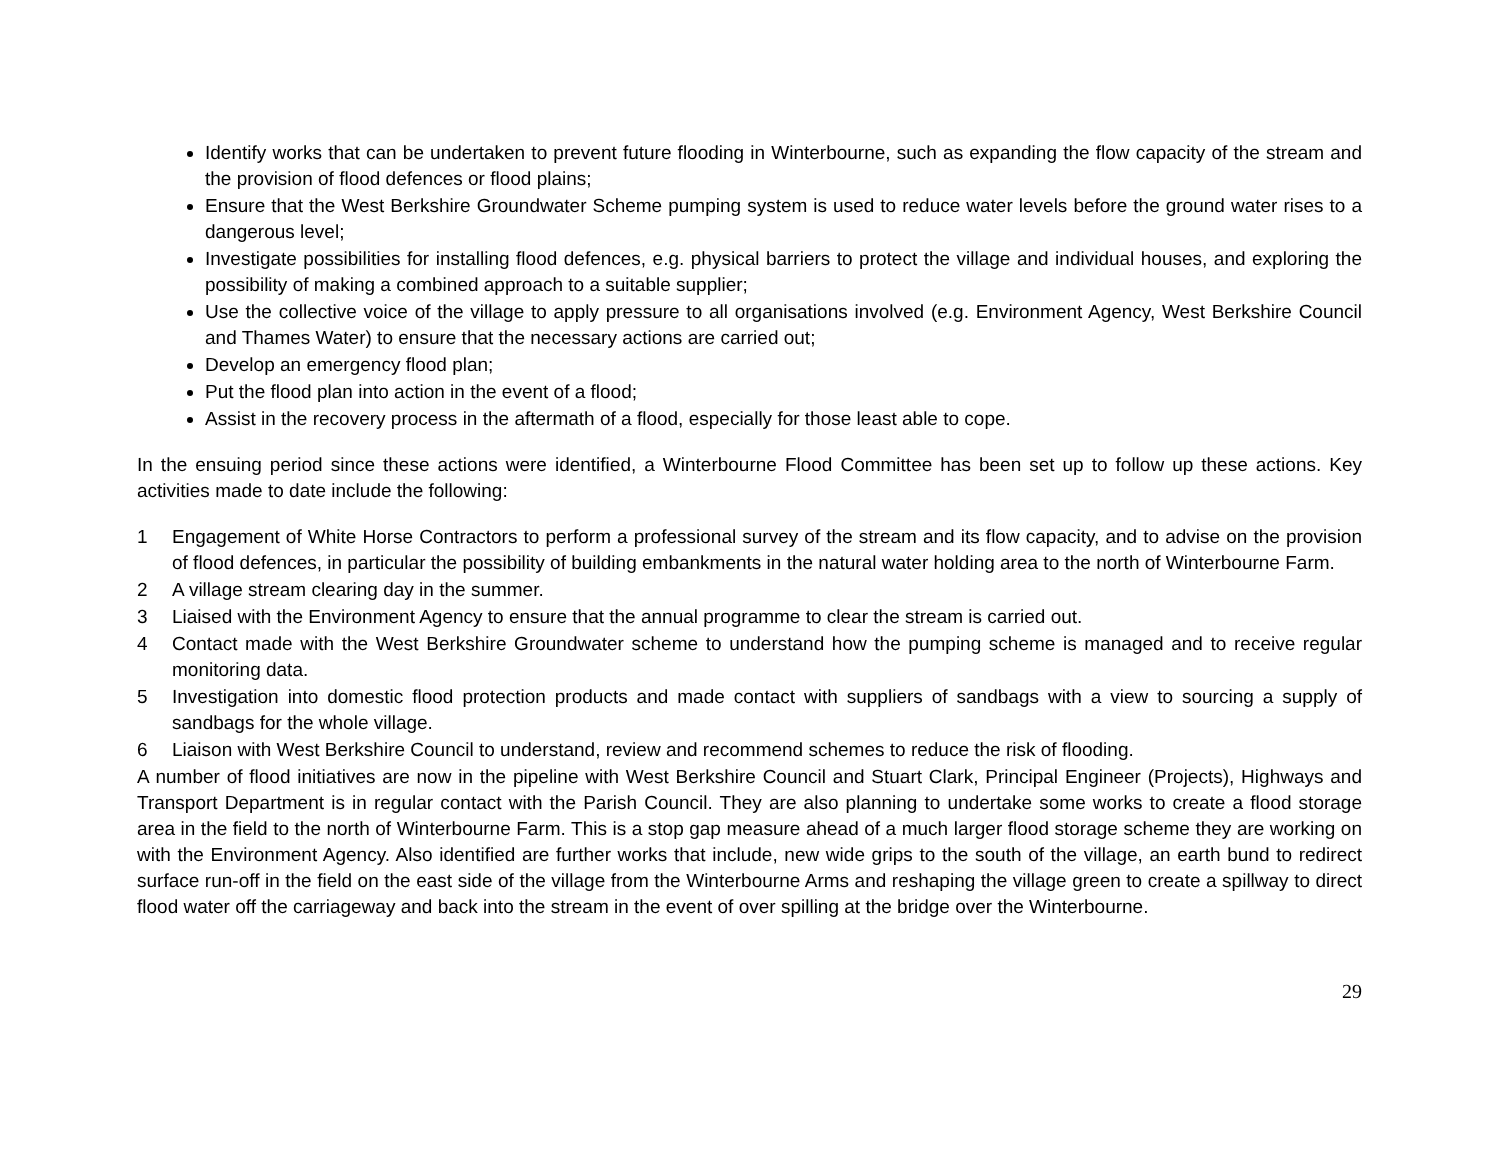Identify works that can be undertaken to prevent future flooding in Winterbourne, such as expanding the flow capacity of the stream and the provision of flood defences or flood plains;
Ensure that the West Berkshire Groundwater Scheme pumping system is used to reduce water levels before the ground water rises to a dangerous level;
Investigate possibilities for installing flood defences, e.g. physical barriers to protect the village and individual houses, and exploring the possibility of making a combined approach to a suitable supplier;
Use the collective voice of the village to apply pressure to all organisations involved (e.g. Environment Agency, West Berkshire Council and Thames Water) to ensure that the necessary actions are carried out;
Develop an emergency flood plan;
Put the flood plan into action in the event of a flood;
Assist in the recovery process in the aftermath of a flood, especially for those least able to cope.
In the ensuing period since these actions were identified, a Winterbourne Flood Committee has been set up to follow up these actions. Key activities made to date include the following:
1 Engagement of White Horse Contractors to perform a professional survey of the stream and its flow capacity, and to advise on the provision of flood defences, in particular the possibility of building embankments in the natural water holding area to the north of Winterbourne Farm.
2 A village stream clearing day in the summer.
3 Liaised with the Environment Agency to ensure that the annual programme to clear the stream is carried out.
4 Contact made with the West Berkshire Groundwater scheme to understand how the pumping scheme is managed and to receive regular monitoring data.
5 Investigation into domestic flood protection products and made contact with suppliers of sandbags with a view to sourcing a supply of sandbags for the whole village.
6 Liaison with West Berkshire Council to understand, review and recommend schemes to reduce the risk of flooding.
A number of flood initiatives are now in the pipeline with West Berkshire Council and Stuart Clark, Principal Engineer (Projects), Highways and Transport Department is in regular contact with the Parish Council. They are also planning to undertake some works to create a flood storage area in the field to the north of Winterbourne Farm. This is a stop gap measure ahead of a much larger flood storage scheme they are working on with the Environment Agency. Also identified are further works that include, new wide grips to the south of the village, an earth bund to redirect surface run-off in the field on the east side of the village from the Winterbourne Arms and reshaping the village green to create a spillway to direct flood water off the carriageway and back into the stream in the event of over spilling at the bridge over the Winterbourne.
29